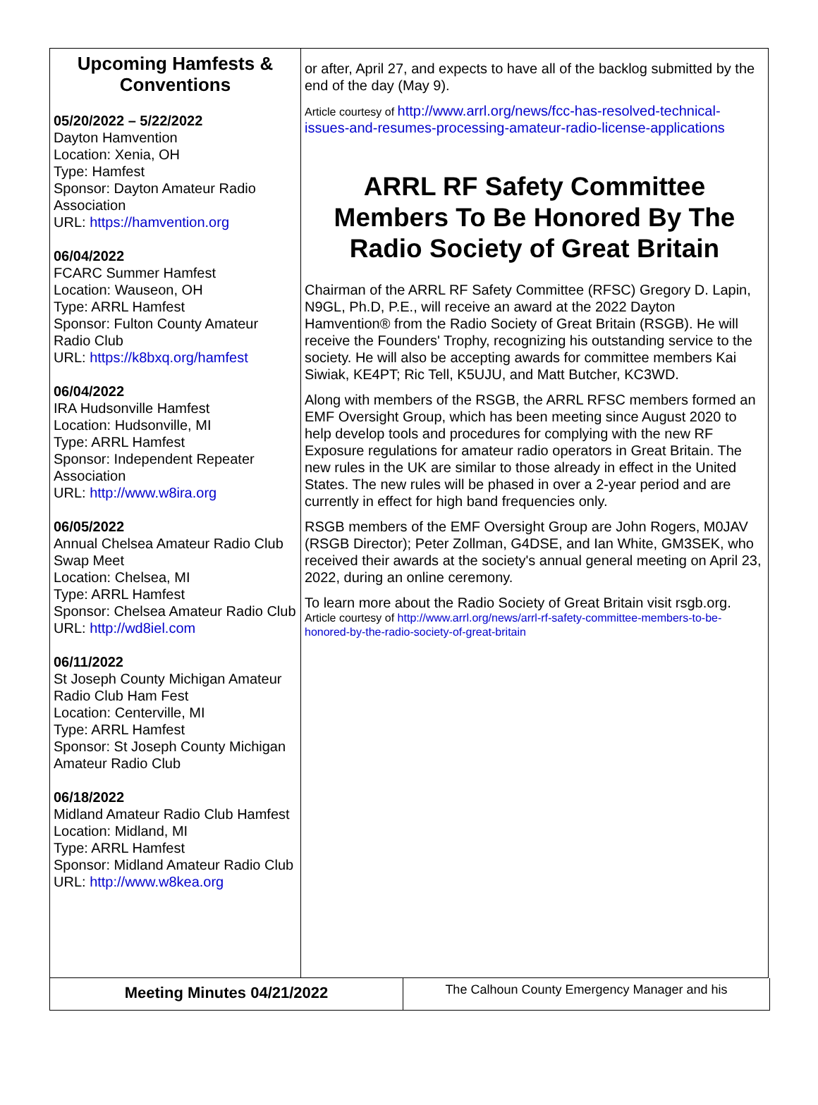Upcoming Hamfests & Conventions
05/20/2022 – 5/22/2022
Dayton Hamvention
Location: Xenia, OH
Type: Hamfest
Sponsor: Dayton Amateur Radio Association
URL: https://hamvention.org
06/04/2022
FCARC Summer Hamfest
Location: Wauseon, OH
Type: ARRL Hamfest
Sponsor: Fulton County Amateur Radio Club
URL: https://k8bxq.org/hamfest
06/04/2022
IRA Hudsonville Hamfest
Location: Hudsonville, MI
Type: ARRL Hamfest
Sponsor: Independent Repeater Association
URL: http://www.w8ira.org
06/05/2022
Annual Chelsea Amateur Radio Club Swap Meet
Location: Chelsea, MI
Type: ARRL Hamfest
Sponsor: Chelsea Amateur Radio Club
URL: http://wd8iel.com
06/11/2022
St Joseph County Michigan Amateur Radio Club Ham Fest
Location: Centerville, MI
Type: ARRL Hamfest
Sponsor: St Joseph County Michigan Amateur Radio Club
06/18/2022
Midland Amateur Radio Club Hamfest
Location: Midland, MI
Type: ARRL Hamfest
Sponsor: Midland Amateur Radio Club
URL: http://www.w8kea.org
or after, April 27, and expects to have all of the backlog submitted by the end of the day (May 9).
Article courtesy of http://www.arrl.org/news/fcc-has-resolved-technical-issues-and-resumes-processing-amateur-radio-license-applications
ARRL RF Safety Committee Members To Be Honored By The Radio Society of Great Britain
Chairman of the ARRL RF Safety Committee (RFSC) Gregory D. Lapin, N9GL, Ph.D, P.E., will receive an award at the 2022 Dayton Hamvention® from the Radio Society of Great Britain (RSGB). He will receive the Founders' Trophy, recognizing his outstanding service to the society. He will also be accepting awards for committee members Kai Siwiak, KE4PT; Ric Tell, K5UJU, and Matt Butcher, KC3WD.
Along with members of the RSGB, the ARRL RFSC members formed an EMF Oversight Group, which has been meeting since August 2020 to help develop tools and procedures for complying with the new RF Exposure regulations for amateur radio operators in Great Britain. The new rules in the UK are similar to those already in effect in the United States. The new rules will be phased in over a 2-year period and are currently in effect for high band frequencies only.
RSGB members of the EMF Oversight Group are John Rogers, M0JAV (RSGB Director); Peter Zollman, G4DSE, and Ian White, GM3SEK, who received their awards at the society's annual general meeting on April 23, 2022, during an online ceremony.
To learn more about the Radio Society of Great Britain visit rsgb.org.
Article courtesy of http://www.arrl.org/news/arrl-rf-safety-committee-members-to-be-honored-by-the-radio-society-of-great-britain
Meeting Minutes 04/21/2022
The Calhoun County Emergency Manager and his